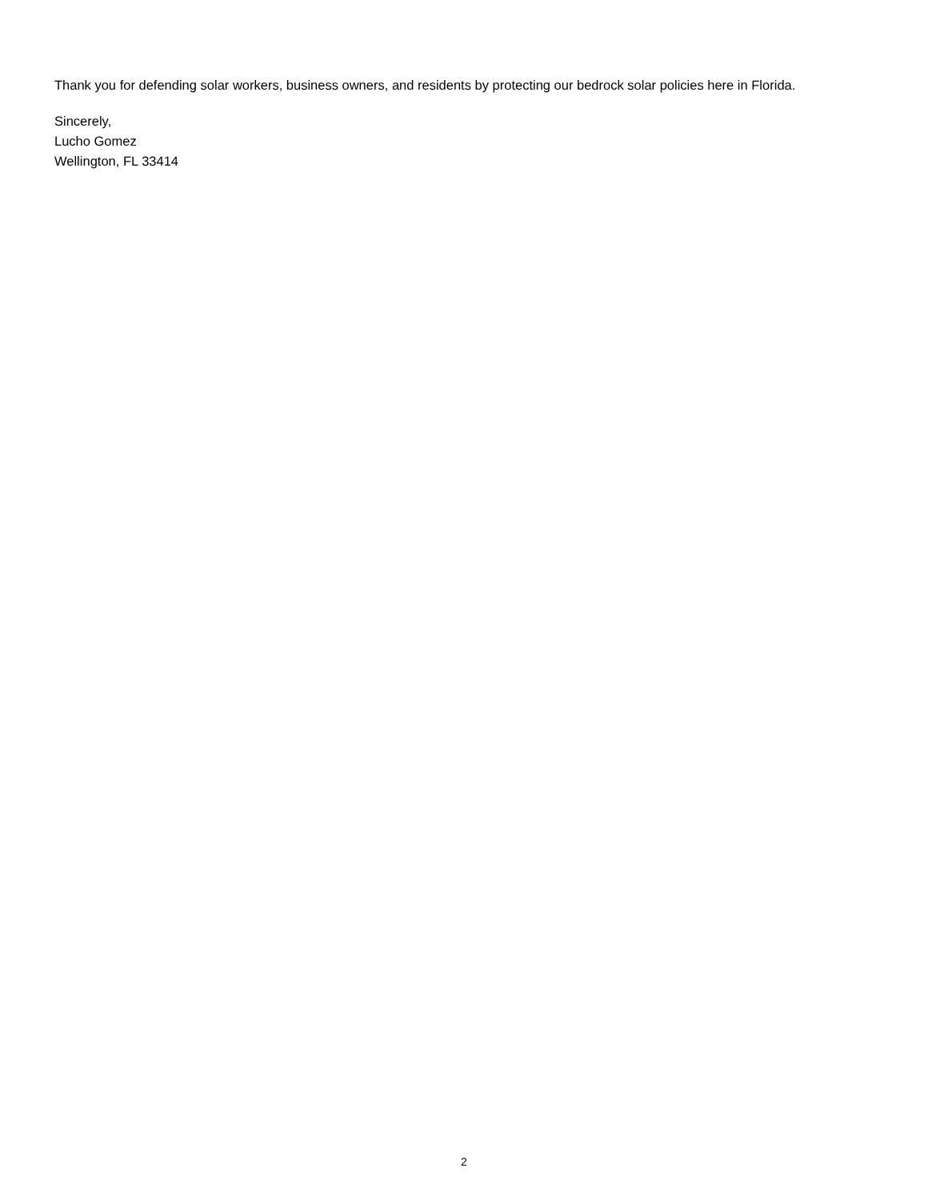Thank you for defending solar workers, business owners, and residents by protecting our bedrock solar policies here in Florida.
Sincerely,
Lucho Gomez
Wellington, FL 33414
2